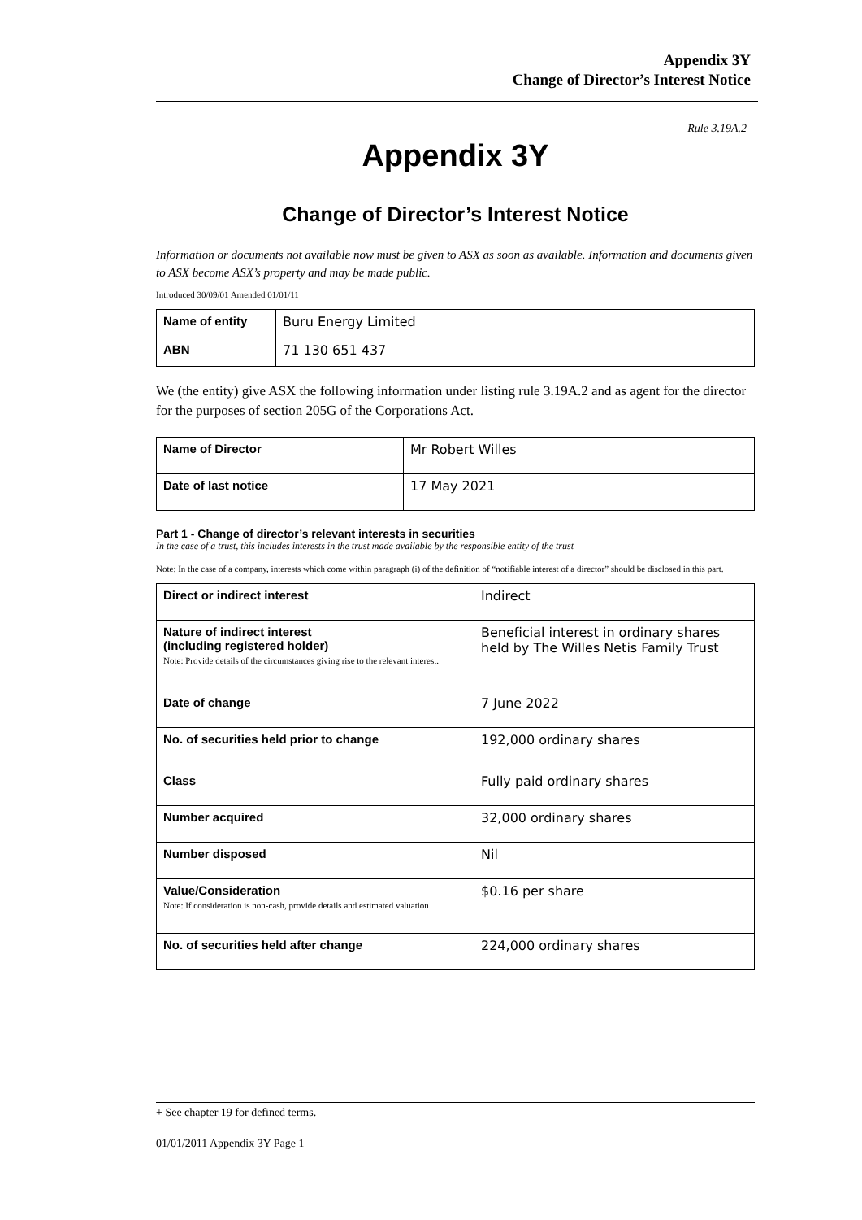Appendix 3Y
Change of Director’s Interest Notice
Rule 3.19A.2
Appendix 3Y
Change of Director’s Interest Notice
Information or documents not available now must be given to ASX as soon as available. Information and documents given to ASX become ASX’s property and may be made public.
Introduced 30/09/01 Amended 01/01/11
| Name of entity | Buru Energy Limited |
| ABN | 71 130 651 437 |
We (the entity) give ASX the following information under listing rule 3.19A.2 and as agent for the director for the purposes of section 205G of the Corporations Act.
| Name of Director | Mr Robert Willes |
| Date of last notice | 17 May 2021 |
Part 1 - Change of director’s relevant interests in securities
In the case of a trust, this includes interests in the trust made available by the responsible entity of the trust
Note: In the case of a company, interests which come within paragraph (i) of the definition of “notifiable interest of a director” should be disclosed in this part.
| Direct or indirect interest | Indirect |
| Nature of indirect interest (including registered holder) Note: Provide details of the circumstances giving rise to the relevant interest. | Beneficial interest in ordinary shares held by The Willes Netis Family Trust |
| Date of change | 7 June 2022 |
| No. of securities held prior to change | 192,000 ordinary shares |
| Class | Fully paid ordinary shares |
| Number acquired | 32,000 ordinary shares |
| Number disposed | Nil |
| Value/Consideration Note: If consideration is non-cash, provide details and estimated valuation | $0.16 per share |
| No. of securities held after change | 224,000 ordinary shares |
+ See chapter 19 for defined terms.
01/01/2011 Appendix 3Y Page 1